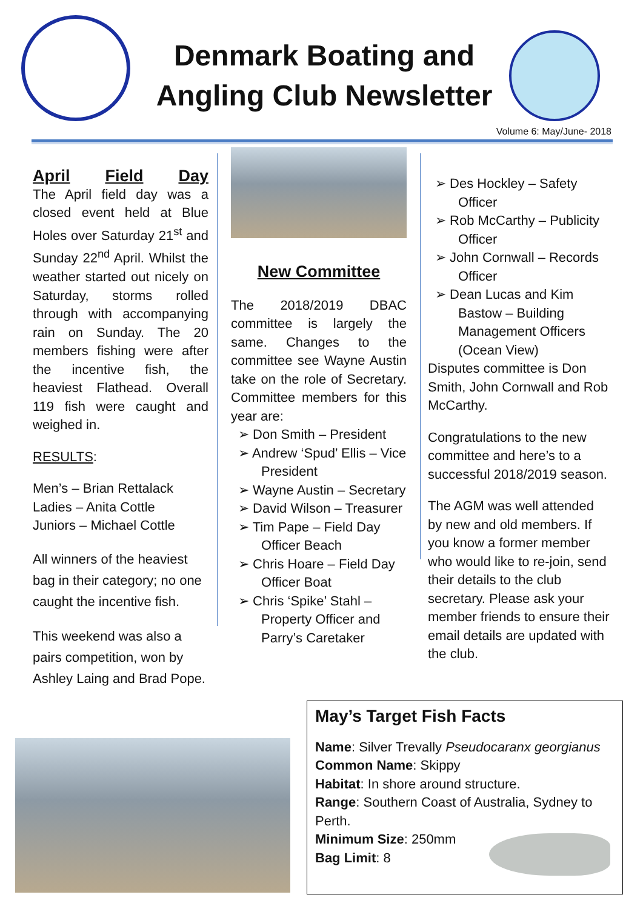Denmark Boating and Angling Club Newsletter
Volume 6: May/June- 2018
April Field Day
The April field day was a closed event held at Blue Holes over Saturday 21<sup>st</sup> and Sunday 22<sup>nd</sup> April. Whilst the weather started out nicely on Saturday, storms rolled through with accompanying rain on Sunday. The 20 members fishing were after the incentive fish, the heaviest Flathead. Overall 119 fish were caught and weighed in.
RESULTS:
Men’s – Brian Rettalack
Ladies – Anita Cottle
Juniors – Michael Cottle
All winners of the heaviest bag in their category; no one caught the incentive fish.
This weekend was also a pairs competition, won by Ashley Laing and Brad Pope.
New Committee
The 2018/2019 DBAC committee is largely the same. Changes to the committee see Wayne Austin take on the role of Secretary. Committee members for this year are:
➢ Don Smith – President
➢ Andrew ‘Spud’ Ellis – Vice President
➢ Wayne Austin – Secretary
➢ David Wilson – Treasurer
➢ Tim Pape – Field Day Officer Beach
➢ Chris Hoare – Field Day Officer Boat
➢ Chris ‘Spike’ Stahl – Property Officer and Parry’s Caretaker
➢ Des Hockley – Safety Officer
➢ Rob McCarthy – Publicity Officer
➢ John Cornwall – Records Officer
➢ Dean Lucas and Kim Bastow – Building Management Officers (Ocean View)
Disputes committee is Don Smith, John Cornwall and Rob McCarthy.
Congratulations to the new committee and here’s to a successful 2018/2019 season.
The AGM was well attended by new and old members. If you know a former member who would like to re-join, send their details to the club secretary. Please ask your member friends to ensure their email details are updated with the club.
May’s Target Fish Facts
Name: Silver Trevally Pseudocaranx georgianus
Common Name: Skippy
Habitat: In shore around structure.
Range: Southern Coast of Australia, Sydney to Perth.
Minimum Size: 250mm
Bag Limit: 8